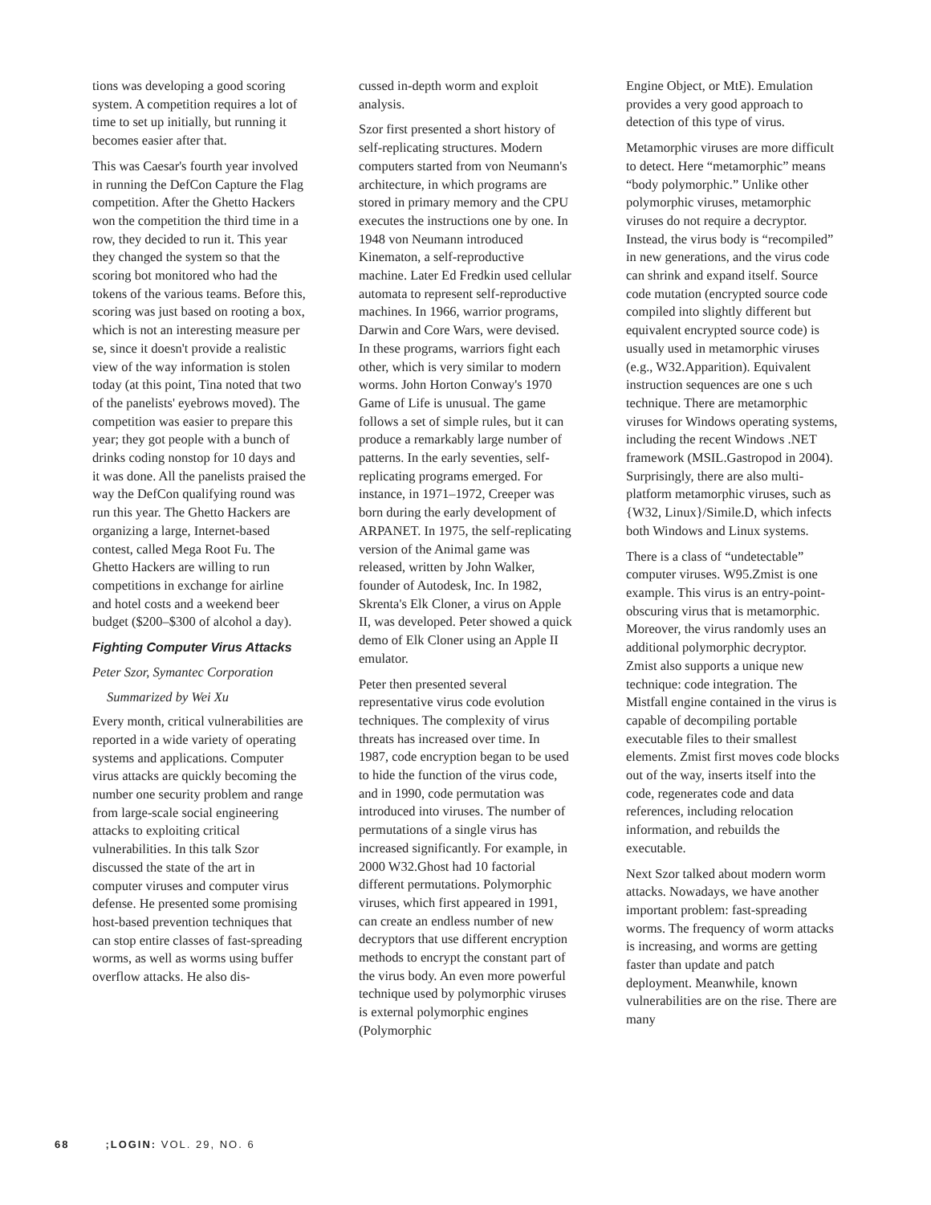tions was developing a good scoring system. A competition requires a lot of time to set up initially, but running it becomes easier after that.
This was Caesar's fourth year involved in running the DefCon Capture the Flag competition. After the Ghetto Hackers won the competition the third time in a row, they decided to run it. This year they changed the system so that the scoring bot monitored who had the tokens of the various teams. Before this, scoring was just based on rooting a box, which is not an interesting measure per se, since it doesn't provide a realistic view of the way information is stolen today (at this point, Tina noted that two of the panelists' eyebrows moved). The competition was easier to prepare this year; they got people with a bunch of drinks coding nonstop for 10 days and it was done. All the panelists praised the way the DefCon qualifying round was run this year. The Ghetto Hackers are organizing a large, Internet-based contest, called Mega Root Fu. The Ghetto Hackers are willing to run competitions in exchange for airline and hotel costs and a weekend beer budget ($200–$300 of alcohol a day).
Fighting Computer Virus Attacks
Peter Szor, Symantec Corporation
Summarized by Wei Xu
Every month, critical vulnerabilities are reported in a wide variety of operating systems and applications. Computer virus attacks are quickly becoming the number one security problem and range from large-scale social engineering attacks to exploiting critical vulnerabilities. In this talk Szor discussed the state of the art in computer viruses and computer virus defense. He presented some promising host-based prevention techniques that can stop entire classes of fast-spreading worms, as well as worms using buffer overflow attacks. He also dis-
cussed in-depth worm and exploit analysis.
Szor first presented a short history of self-replicating structures. Modern computers started from von Neumann's architecture, in which programs are stored in primary memory and the CPU executes the instructions one by one. In 1948 von Neumann introduced Kinematon, a self-reproductive machine. Later Ed Fredkin used cellular automata to represent self-reproductive machines. In 1966, warrior programs, Darwin and Core Wars, were devised. In these programs, warriors fight each other, which is very similar to modern worms. John Horton Conway's 1970 Game of Life is unusual. The game follows a set of simple rules, but it can produce a remarkably large number of patterns. In the early seventies, self-replicating programs emerged. For instance, in 1971–1972, Creeper was born during the early development of ARPANET. In 1975, the self-replicating version of the Animal game was released, written by John Walker, founder of Autodesk, Inc. In 1982, Skrenta's Elk Cloner, a virus on Apple II, was developed. Peter showed a quick demo of Elk Cloner using an Apple II emulator.
Peter then presented several representative virus code evolution techniques. The complexity of virus threats has increased over time. In 1987, code encryption began to be used to hide the function of the virus code, and in 1990, code permutation was introduced into viruses. The number of permutations of a single virus has increased significantly. For example, in 2000 W32.Ghost had 10 factorial different permutations. Polymorphic viruses, which first appeared in 1991, can create an endless number of new decryptors that use different encryption methods to encrypt the constant part of the virus body. An even more powerful technique used by polymorphic viruses is external polymorphic engines (Polymorphic
Engine Object, or MtE). Emulation provides a very good approach to detection of this type of virus.
Metamorphic viruses are more difficult to detect. Here “metamorphic” means “body polymorphic.” Unlike other polymorphic viruses, metamorphic viruses do not require a decryptor. Instead, the virus body is “recompiled” in new generations, and the virus code can shrink and expand itself. Source code mutation (encrypted source code compiled into slightly different but equivalent encrypted source code) is usually used in metamorphic viruses (e.g., W32.Apparition). Equivalent instruction sequences are one s uch technique. There are metamorphic viruses for Windows operating systems, including the recent Windows .NET framework (MSIL.Gastropod in 2004). Surprisingly, there are also multi-platform metamorphic viruses, such as {W32, Linux}/Simile.D, which infects both Windows and Linux systems.
There is a class of “undetectable” computer viruses. W95.Zmist is one example. This virus is an entry-point-obscuring virus that is metamorphic. Moreover, the virus randomly uses an additional polymorphic decryptor. Zmist also supports a unique new technique: code integration. The Mistfall engine contained in the virus is capable of decompiling portable executable files to their smallest elements. Zmist first moves code blocks out of the way, inserts itself into the code, regenerates code and data references, including relocation information, and rebuilds the executable.
Next Szor talked about modern worm attacks. Nowadays, we have another important problem: fast-spreading worms. The frequency of worm attacks is increasing, and worms are getting faster than update and patch deployment. Meanwhile, known vulnerabilities are on the rise. There are many
68 ;LOGIN: VOL. 29, NO. 6